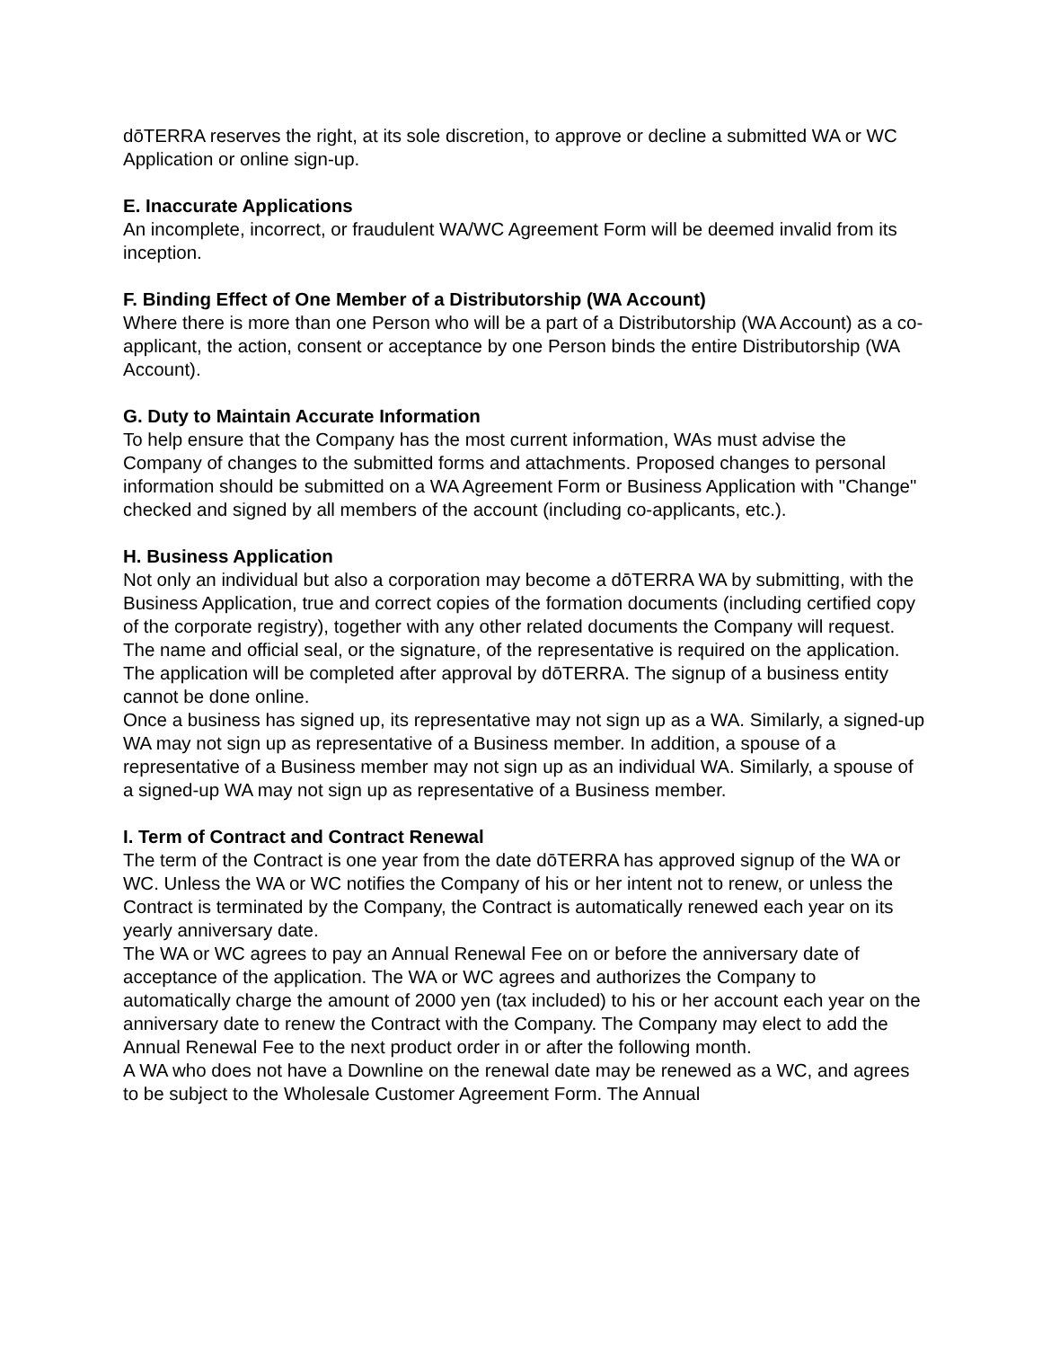dōTERRA reserves the right, at its sole discretion, to approve or decline a submitted WA or WC Application or online sign-up.
E. Inaccurate Applications
An incomplete, incorrect, or fraudulent WA/WC Agreement Form will be deemed invalid from its inception.
F. Binding Effect of One Member of a Distributorship (WA Account)
Where there is more than one Person who will be a part of a Distributorship (WA Account) as a co-applicant, the action, consent or acceptance by one Person binds the entire Distributorship (WA Account).
G. Duty to Maintain Accurate Information
To help ensure that the Company has the most current information, WAs must advise the Company of changes to the submitted forms and attachments. Proposed changes to personal information should be submitted on a WA Agreement Form or Business Application with "Change" checked and signed by all members of the account (including co-applicants, etc.).
H. Business Application
Not only an individual but also a corporation may become a dōTERRA WA by submitting, with the Business Application, true and correct copies of the formation documents (including certified copy of the corporate registry), together with any other related documents the Company will request. The name and official seal, or the signature, of the representative is required on the application. The application will be completed after approval by dōTERRA. The signup of a business entity cannot be done online.
Once a business has signed up, its representative may not sign up as a WA. Similarly, a signed-up WA may not sign up as representative of a Business member. In addition, a spouse of a representative of a Business member may not sign up as an individual WA. Similarly, a spouse of a signed-up WA may not sign up as representative of a Business member.
I. Term of Contract and Contract Renewal
The term of the Contract is one year from the date dōTERRA has approved signup of the WA or WC. Unless the WA or WC notifies the Company of his or her intent not to renew, or unless the Contract is terminated by the Company, the Contract is automatically renewed each year on its yearly anniversary date.
The WA or WC agrees to pay an Annual Renewal Fee on or before the anniversary date of acceptance of the application. The WA or WC agrees and authorizes the Company to automatically charge the amount of 2000 yen (tax included) to his or her account each year on the anniversary date to renew the Contract with the Company. The Company may elect to add the Annual Renewal Fee to the next product order in or after the following month.
A WA who does not have a Downline on the renewal date may be renewed as a WC, and agrees to be subject to the Wholesale Customer Agreement Form. The Annual